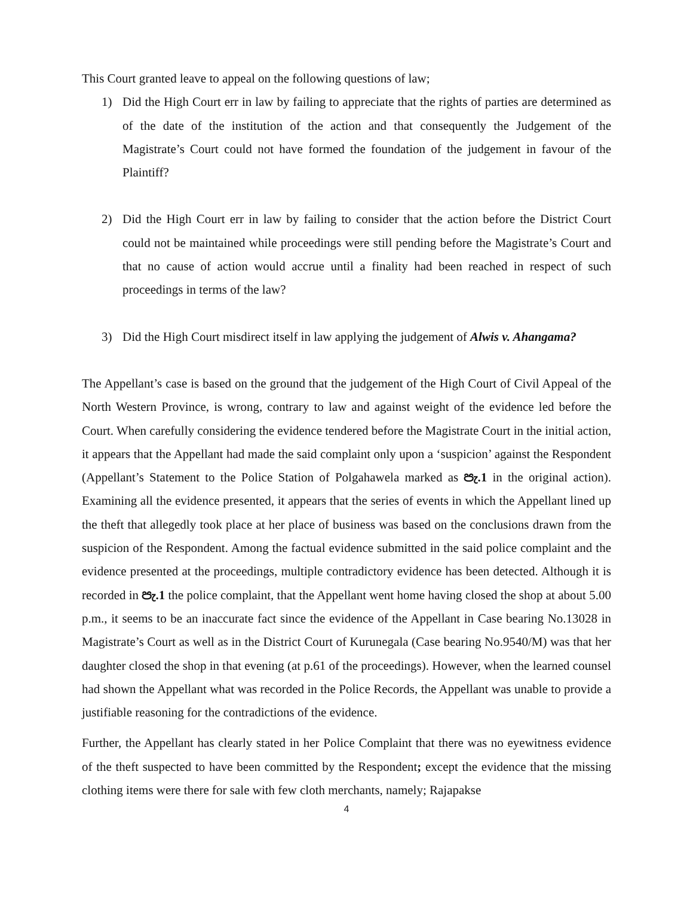This Court granted leave to appeal on the following questions of law;
1) Did the High Court err in law by failing to appreciate that the rights of parties are determined as of the date of the institution of the action and that consequently the Judgement of the Magistrate’s Court could not have formed the foundation of the judgement in favour of the Plaintiff?
2) Did the High Court err in law by failing to consider that the action before the District Court could not be maintained while proceedings were still pending before the Magistrate’s Court and that no cause of action would accrue until a finality had been reached in respect of such proceedings in terms of the law?
3) Did the High Court misdirect itself in law applying the judgement of Alwis v. Ahangama?
The Appellant’s case is based on the ground that the judgement of the High Court of Civil Appeal of the North Western Province, is wrong, contrary to law and against weight of the evidence led before the Court. When carefully considering the evidence tendered before the Magistrate Court in the initial action, it appears that the Appellant had made the said complaint only upon a ‘suspicion’ against the Respondent (Appellant’s Statement to the Police Station of Polgahawela marked as පැ.1 in the original action). Examining all the evidence presented, it appears that the series of events in which the Appellant lined up the theft that allegedly took place at her place of business was based on the conclusions drawn from the suspicion of the Respondent. Among the factual evidence submitted in the said police complaint and the evidence presented at the proceedings, multiple contradictory evidence has been detected. Although it is recorded in පැ.1 the police complaint, that the Appellant went home having closed the shop at about 5.00 p.m., it seems to be an inaccurate fact since the evidence of the Appellant in Case bearing No.13028 in Magistrate’s Court as well as in the District Court of Kurunegala (Case bearing No.9540/M) was that her daughter closed the shop in that evening (at p.61 of the proceedings). However, when the learned counsel had shown the Appellant what was recorded in the Police Records, the Appellant was unable to provide a justifiable reasoning for the contradictions of the evidence.
Further, the Appellant has clearly stated in her Police Complaint that there was no eyewitness evidence of the theft suspected to have been committed by the Respondent; except the evidence that the missing clothing items were there for sale with few cloth merchants, namely; Rajapakse
4